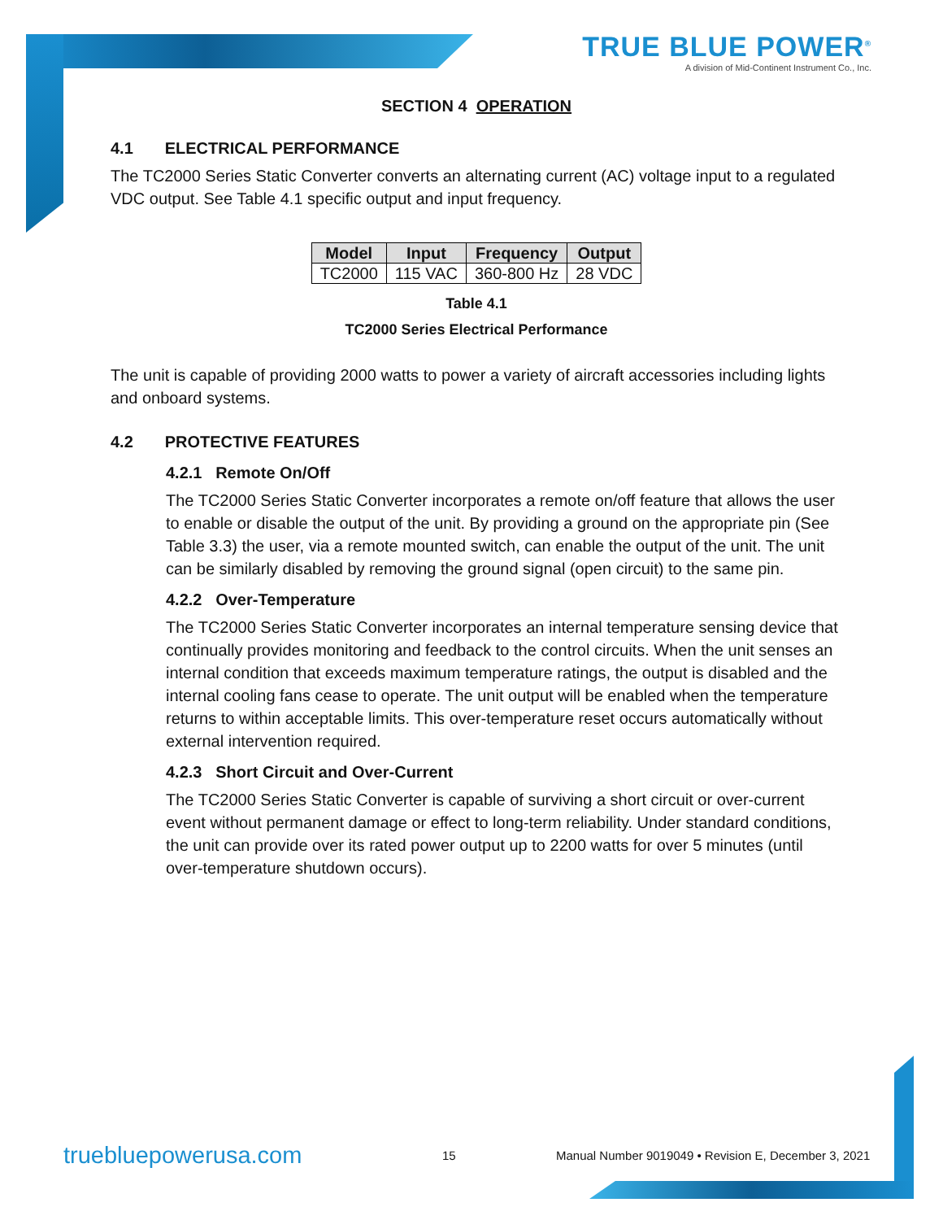TRUE BLUE POWER<sup>®</sup>
A division of Mid-Continent Instrument Co., Inc.
SECTION 4 OPERATION
4.1 ELECTRICAL PERFORMANCE
The TC2000 Series Static Converter converts an alternating current (AC) voltage input to a regulated VDC output. See Table 4.1 specific output and input frequency.
| Model | Input | Frequency | Output |
| --- | --- | --- | --- |
| TC2000 | 115 VAC | 360-800 Hz | 28 VDC |
Table 4.1
TC2000 Series Electrical Performance
The unit is capable of providing 2000 watts to power a variety of aircraft accessories including lights and onboard systems.
4.2 PROTECTIVE FEATURES
4.2.1 Remote On/Off
The TC2000 Series Static Converter incorporates a remote on/off feature that allows the user to enable or disable the output of the unit. By providing a ground on the appropriate pin (See Table 3.3) the user, via a remote mounted switch, can enable the output of the unit. The unit can be similarly disabled by removing the ground signal (open circuit) to the same pin.
4.2.2 Over-Temperature
The TC2000 Series Static Converter incorporates an internal temperature sensing device that continually provides monitoring and feedback to the control circuits. When the unit senses an internal condition that exceeds maximum temperature ratings, the output is disabled and the internal cooling fans cease to operate. The unit output will be enabled when the temperature returns to within acceptable limits. This over-temperature reset occurs automatically without external intervention required.
4.2.3 Short Circuit and Over-Current
The TC2000 Series Static Converter is capable of surviving a short circuit or over-current event without permanent damage or effect to long-term reliability. Under standard conditions, the unit can provide over its rated power output up to 2200 watts for over 5 minutes (until over-temperature shutdown occurs).
truebluepowerusa.com 15 Manual Number 9019049 • Revision E, December 3, 2021